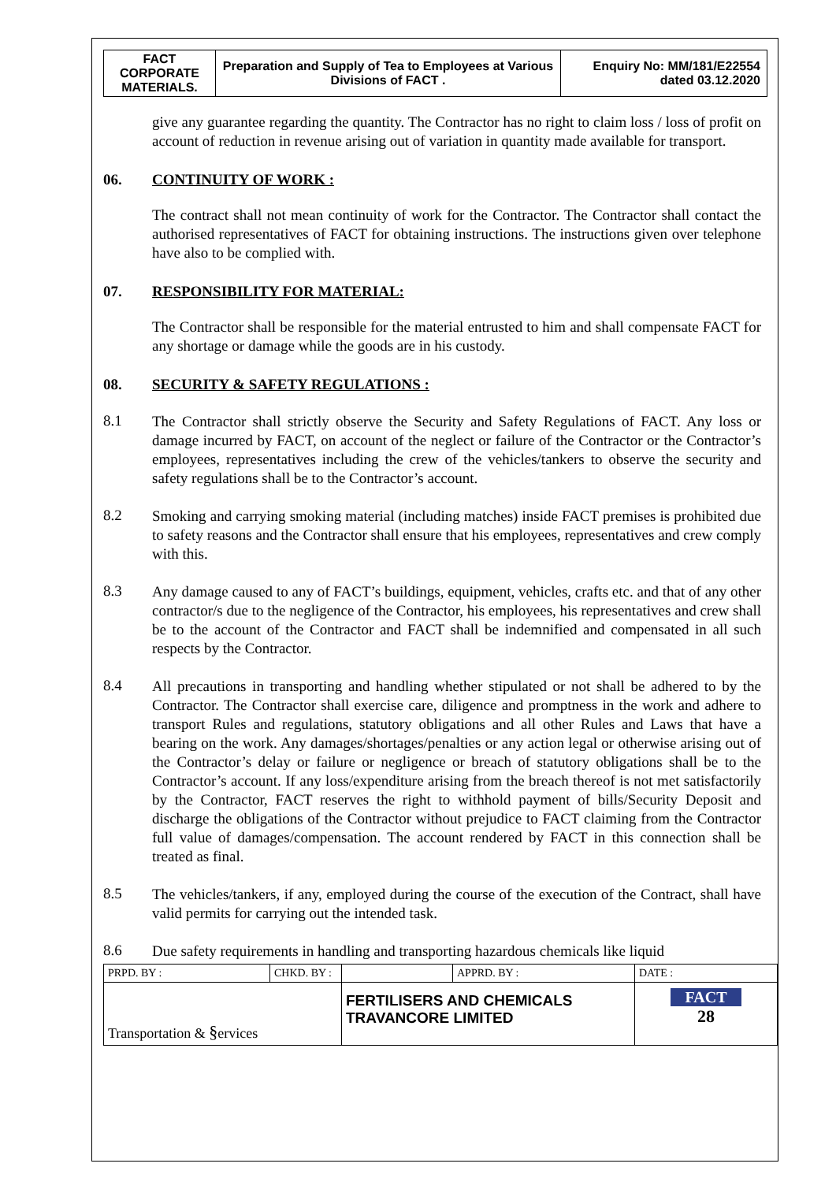| FACT CORPORATE MATERIALS. | Preparation and Supply of Tea to Employees at Various Divisions of FACT . | Enquiry No: MM/181/E22554 dated 03.12.2020 |
give any guarantee regarding the quantity. The Contractor has no right to claim loss / loss of profit on account of reduction in revenue arising out of variation in quantity made available for transport.
06. CONTINUITY OF WORK :
The contract shall not mean continuity of work for the Contractor. The Contractor shall contact the authorised representatives of FACT for obtaining instructions. The instructions given over telephone have also to be complied with.
07. RESPONSIBILITY FOR MATERIAL:
The Contractor shall be responsible for the material entrusted to him and shall compensate FACT for any shortage or damage while the goods are in his custody.
08. SECURITY & SAFETY REGULATIONS :
8.1
The Contractor shall strictly observe the Security and Safety Regulations of FACT. Any loss or damage incurred by FACT, on account of the neglect or failure of the Contractor or the Contractor’s employees, representatives including the crew of the vehicles/tankers to observe the security and safety regulations shall be to the Contractor’s account.
8.2
Smoking and carrying smoking material (including matches) inside FACT premises is prohibited due to safety reasons and the Contractor shall ensure that his employees, representatives and crew comply with this.
8.3
Any damage caused to any of FACT’s buildings, equipment, vehicles, crafts etc. and that of any other contractor/s due to the negligence of the Contractor, his employees, his representatives and crew shall be to the account of the Contractor and FACT shall be indemnified and compensated in all such respects by the Contractor.
8.4
All precautions in transporting and handling whether stipulated or not shall be adhered to by the Contractor. The Contractor shall exercise care, diligence and promptness in the work and adhere to transport Rules and regulations, statutory obligations and all other Rules and Laws that have a bearing on the work. Any damages/shortages/penalties or any action legal or otherwise arising out of the Contractor’s delay or failure or negligence or breach of statutory obligations shall be to the Contractor’s account. If any loss/expenditure arising from the breach thereof is not met satisfactorily by the Contractor, FACT reserves the right to withhold payment of bills/Security Deposit and discharge the obligations of the Contractor without prejudice to FACT claiming from the Contractor full value of damages/compensation. The account rendered by FACT in this connection shall be treated as final.
8.5
The vehicles/tankers, if any, employed during the course of the execution of the Contract, shall have valid permits for carrying out the intended task.
8.6
Due safety requirements in handling and transporting hazardous chemicals like liquid
| PRPD. BY : | CHKD. BY : | | APPRD. BY : | DATE : |
| Transportation & § ervices | | FERTILISERS AND CHEMICALS TRAVANCORE LIMITED | | FACT 28 |